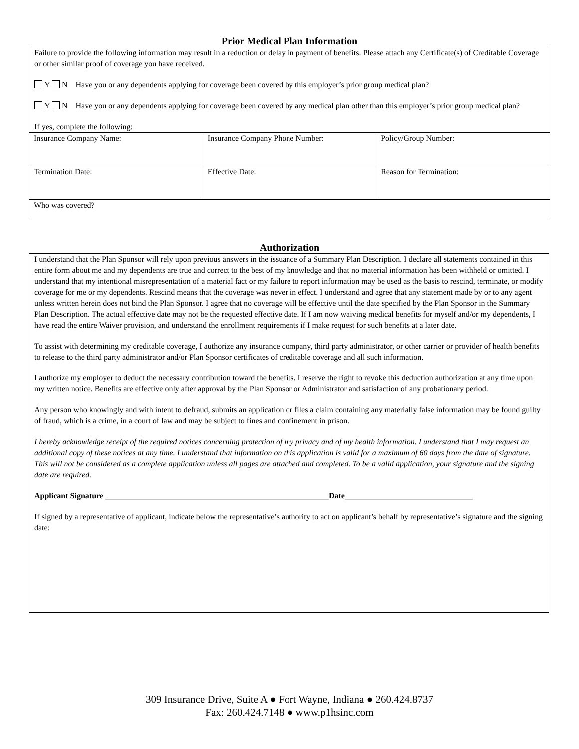Prior Medical Plan Information
Failure to provide the following information may result in a reduction or delay in payment of benefits. Please attach any Certificate(s) of Creditable Coverage or other similar proof of coverage you have received.
Y N Have you or any dependents applying for coverage been covered by this employer’s prior group medical plan?
Y N Have you or any dependents applying for coverage been covered by any medical plan other than this employer’s prior group medical plan?
If yes, complete the following:
| Insurance Company Name: | Insurance Company Phone Number: | Policy/Group Number: |
| Termination Date: | Effective Date: | Reason for Termination: |
| Who was covered? | | |
Authorization
I understand that the Plan Sponsor will rely upon previous answers in the issuance of a Summary Plan Description. I declare all statements contained in this entire form about me and my dependents are true and correct to the best of my knowledge and that no material information has been withheld or omitted. I understand that my intentional misrepresentation of a material fact or my failure to report information may be used as the basis to rescind, terminate, or modify coverage for me or my dependents. Rescind means that the coverage was never in effect. I understand and agree that any statement made by or to any agent unless written herein does not bind the Plan Sponsor. I agree that no coverage will be effective until the date specified by the Plan Sponsor in the Summary Plan Description. The actual effective date may not be the requested effective date. If I am now waiving medical benefits for myself and/or my dependents, I have read the entire Waiver provision, and understand the enrollment requirements if I make request for such benefits at a later date.
To assist with determining my creditable coverage, I authorize any insurance company, third party administrator, or other carrier or provider of health benefits to release to the third party administrator and/or Plan Sponsor certificates of creditable coverage and all such information.
I authorize my employer to deduct the necessary contribution toward the benefits. I reserve the right to revoke this deduction authorization at any time upon my written notice. Benefits are effective only after approval by the Plan Sponsor or Administrator and satisfaction of any probationary period.
Any person who knowingly and with intent to defraud, submits an application or files a claim containing any materially false information may be found guilty of fraud, which is a crime, in a court of law and may be subject to fines and confinement in prison.
I hereby acknowledge receipt of the required notices concerning protection of my privacy and of my health information. I understand that I may request an additional copy of these notices at any time. I understand that information on this application is valid for a maximum of 60 days from the date of signature. This will not be considered as a complete application unless all pages are attached and completed. To be a valid application, your signature and the signing date are required.
Applicant Signature ________________________________________________________Date________________________________
If signed by a representative of applicant, indicate below the representative’s authority to act on applicant’s behalf by representative’s signature and the signing date:
309 Insurance Drive, Suite A ● Fort Wayne, Indiana ● 260.424.8737
Fax: 260.424.7148 ● www.p1hsinc.com